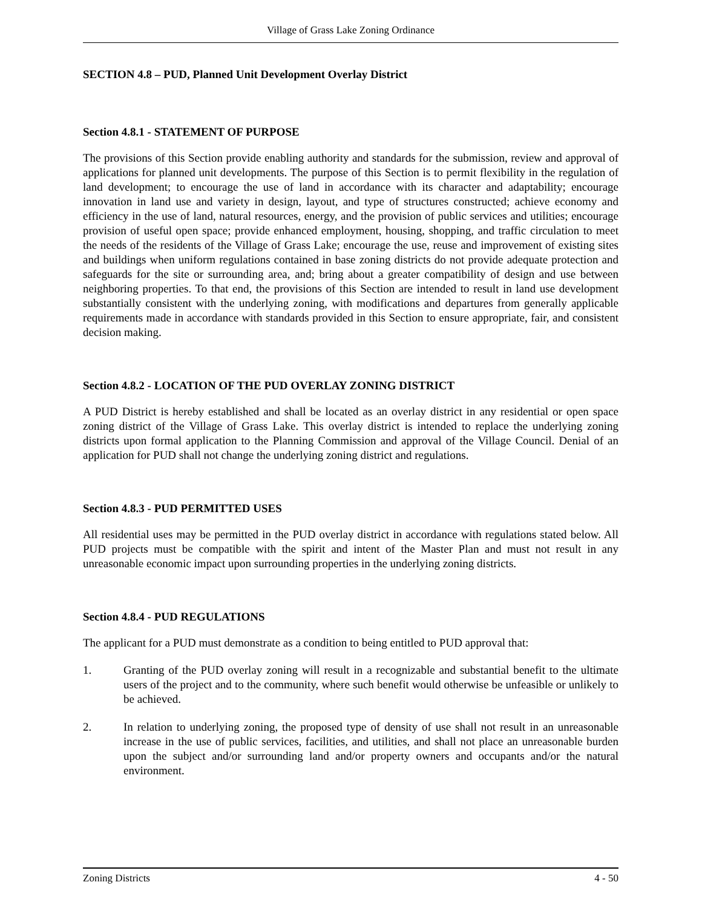Village of Grass Lake Zoning Ordinance
SECTION 4.8 – PUD, Planned Unit Development Overlay District
Section 4.8.1 - STATEMENT OF PURPOSE
The provisions of this Section provide enabling authority and standards for the submission, review and approval of applications for planned unit developments. The purpose of this Section is to permit flexibility in the regulation of land development; to encourage the use of land in accordance with its character and adaptability; encourage innovation in land use and variety in design, layout, and type of structures constructed; achieve economy and efficiency in the use of land, natural resources, energy, and the provision of public services and utilities; encourage provision of useful open space; provide enhanced employment, housing, shopping, and traffic circulation to meet the needs of the residents of the Village of Grass Lake; encourage the use, reuse and improvement of existing sites and buildings when uniform regulations contained in base zoning districts do not provide adequate protection and safeguards for the site or surrounding area, and; bring about a greater compatibility of design and use between neighboring properties. To that end, the provisions of this Section are intended to result in land use development substantially consistent with the underlying zoning, with modifications and departures from generally applicable requirements made in accordance with standards provided in this Section to ensure appropriate, fair, and consistent decision making.
Section 4.8.2 - LOCATION OF THE PUD OVERLAY ZONING DISTRICT
A PUD District is hereby established and shall be located as an overlay district in any residential or open space zoning district of the Village of Grass Lake. This overlay district is intended to replace the underlying zoning districts upon formal application to the Planning Commission and approval of the Village Council. Denial of an application for PUD shall not change the underlying zoning district and regulations.
Section 4.8.3 - PUD PERMITTED USES
All residential uses may be permitted in the PUD overlay district in accordance with regulations stated below. All PUD projects must be compatible with the spirit and intent of the Master Plan and must not result in any unreasonable economic impact upon surrounding properties in the underlying zoning districts.
Section 4.8.4 - PUD REGULATIONS
The applicant for a PUD must demonstrate as a condition to being entitled to PUD approval that:
1. Granting of the PUD overlay zoning will result in a recognizable and substantial benefit to the ultimate users of the project and to the community, where such benefit would otherwise be unfeasible or unlikely to be achieved.
2. In relation to underlying zoning, the proposed type of density of use shall not result in an unreasonable increase in the use of public services, facilities, and utilities, and shall not place an unreasonable burden upon the subject and/or surrounding land and/or property owners and occupants and/or the natural environment.
Zoning Districts 4 - 50